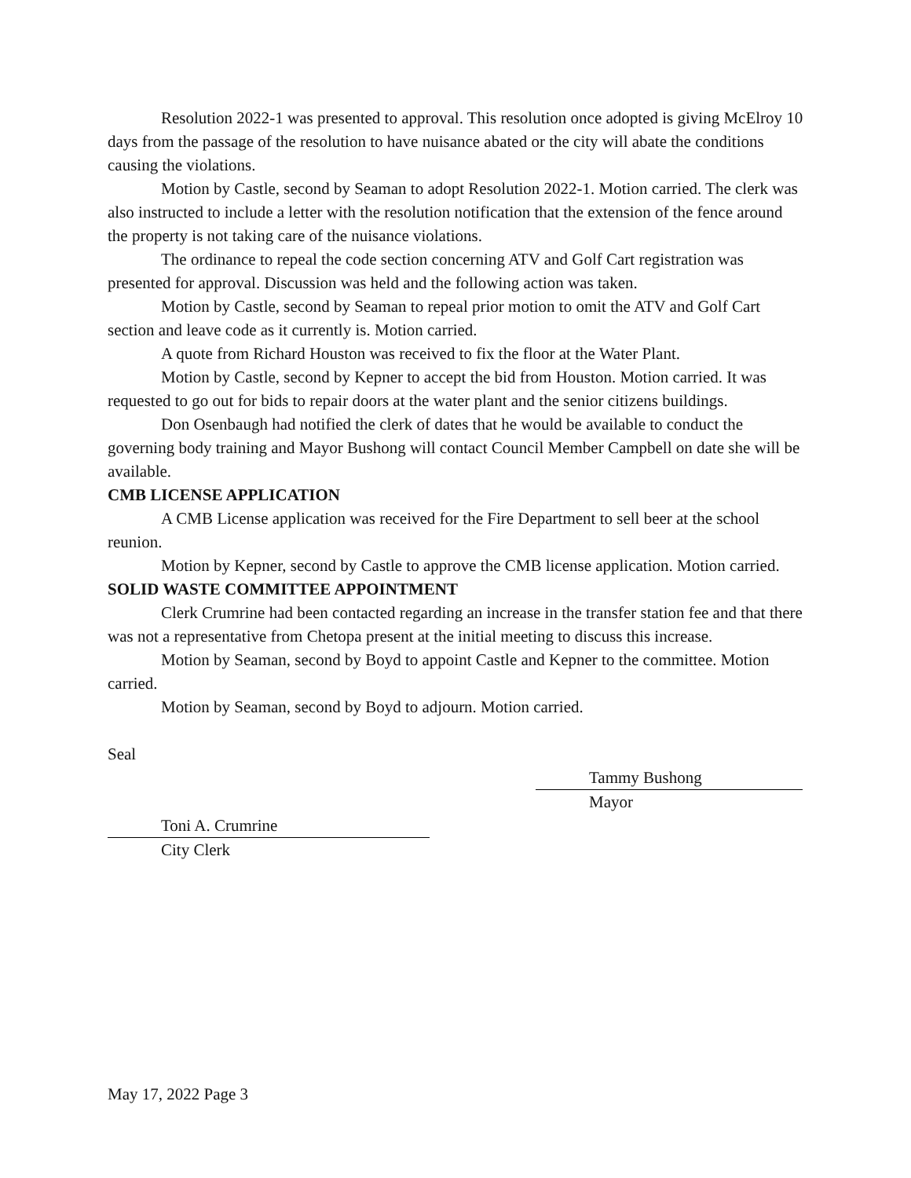Resolution 2022-1 was presented to approval. This resolution once adopted is giving McElroy 10 days from the passage of the resolution to have nuisance abated or the city will abate the conditions causing the violations.
Motion by Castle, second by Seaman to adopt Resolution 2022-1. Motion carried. The clerk was also instructed to include a letter with the resolution notification that the extension of the fence around the property is not taking care of the nuisance violations.
The ordinance to repeal the code section concerning ATV and Golf Cart registration was presented for approval. Discussion was held and the following action was taken.
Motion by Castle, second by Seaman to repeal prior motion to omit the ATV and Golf Cart section and leave code as it currently is. Motion carried.
A quote from Richard Houston was received to fix the floor at the Water Plant.
Motion by Castle, second by Kepner to accept the bid from Houston. Motion carried. It was requested to go out for bids to repair doors at the water plant and the senior citizens buildings.
Don Osenbaugh had notified the clerk of dates that he would be available to conduct the governing body training and Mayor Bushong will contact Council Member Campbell on date she will be available.
CMB LICENSE APPLICATION
A CMB License application was received for the Fire Department to sell beer at the school reunion.
Motion by Kepner, second by Castle to approve the CMB license application. Motion carried.
SOLID WASTE COMMITTEE APPOINTMENT
Clerk Crumrine had been contacted regarding an increase in the transfer station fee and that there was not a representative from Chetopa present at the initial meeting to discuss this increase.
Motion by Seaman, second by Boyd to appoint Castle and Kepner to the committee. Motion carried.
Motion by Seaman, second by Boyd to adjourn. Motion carried.
Seal
Tammy Bushong
Mayor
Toni A. Crumrine
City Clerk
May 17, 2022 Page 3